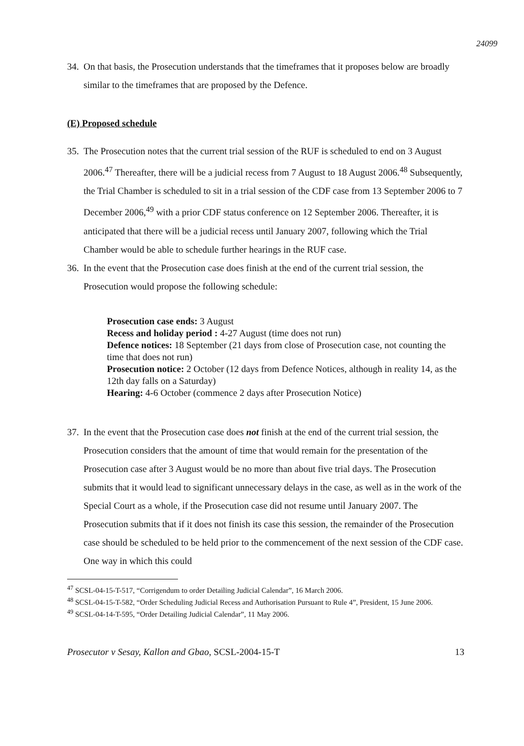24099
34.
On that basis, the Prosecution understands that the timeframes that it proposes below are broadly similar to the timeframes that are proposed by the Defence.
(E) Proposed schedule
35.
The Prosecution notes that the current trial session of the RUF is scheduled to end on 3 August 2006.<sup>47</sup> Thereafter, there will be a judicial recess from 7 August to 18 August 2006.<sup>48</sup> Subsequently, the Trial Chamber is scheduled to sit in a trial session of the CDF case from 13 September 2006 to 7 December 2006,<sup>49</sup> with a prior CDF status conference on 12 September 2006. Thereafter, it is anticipated that there will be a judicial recess until January 2007, following which the Trial Chamber would be able to schedule further hearings in the RUF case.
36.
In the event that the Prosecution case does finish at the end of the current trial session, the Prosecution would propose the following schedule:
Prosecution case ends: 3 August
Recess and holiday period : 4-27 August (time does not run)
Defence notices: 18 September (21 days from close of Prosecution case, not counting the time that does not run)
Prosecution notice: 2 October (12 days from Defence Notices, although in reality 14, as the 12th day falls on a Saturday)
Hearing: 4-6 October (commence 2 days after Prosecution Notice)
37.
In the event that the Prosecution case does not finish at the end of the current trial session, the Prosecution considers that the amount of time that would remain for the presentation of the Prosecution case after 3 August would be no more than about five trial days. The Prosecution submits that it would lead to significant unnecessary delays in the case, as well as in the work of the Special Court as a whole, if the Prosecution case did not resume until January 2007. The Prosecution submits that if it does not finish its case this session, the remainder of the Prosecution case should be scheduled to be held prior to the commencement of the next session of the CDF case. One way in which this could
<sup>47</sup> SCSL-04-15-T-517, “Corrigendum to order Detailing Judicial Calendar”, 16 March 2006.
<sup>48</sup> SCSL-04-15-T-582, “Order Scheduling Judicial Recess and Authorisation Pursuant to Rule 4”, President, 15 June 2006.
<sup>49</sup> SCSL-04-14-T-595, “Order Detailing Judicial Calendar”, 11 May 2006.
Prosecutor v Sesay, Kallon and Gbao, SCSL-2004-15-T 13